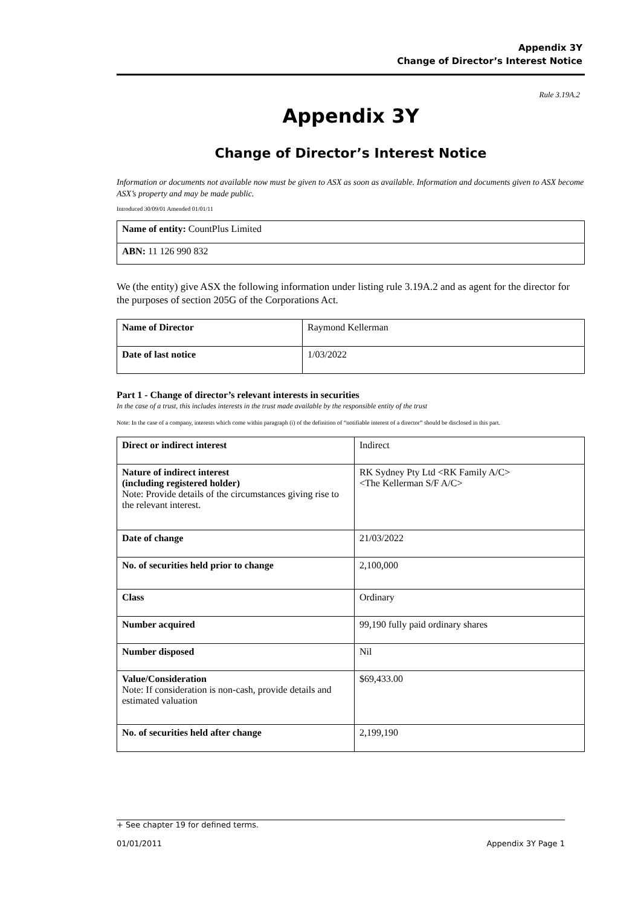Appendix 3Y
Change of Director’s Interest Notice
Rule 3.19A.2
Appendix 3Y
Change of Director’s Interest Notice
Information or documents not available now must be given to ASX as soon as available. Information and documents given to ASX become ASX’s property and may be made public.
Introduced 30/09/01 Amended 01/01/11
| Name of entity: CountPlus Limited |
| ABN: 11 126 990 832 |
We (the entity) give ASX the following information under listing rule 3.19A.2 and as agent for the director for the purposes of section 205G of the Corporations Act.
| Name of Director | Raymond Kellerman |
| Date of last notice | 1/03/2022 |
Part 1 - Change of director’s relevant interests in securities
In the case of a trust, this includes interests in the trust made available by the responsible entity of the trust
Note: In the case of a company, interests which come within paragraph (i) of the definition of “notifiable interest of a director” should be disclosed in this part.
| Direct or indirect interest | Indirect |
| Nature of indirect interest (including registered holder) Note: Provide details of the circumstances giving rise to the relevant interest. | RK Sydney Pty Ltd <RK Family A/C> <The Kellerman S/F A/C> |
| Date of change | 21/03/2022 |
| No. of securities held prior to change | 2,100,000 |
| Class | Ordinary |
| Number acquired | 99,190 fully paid ordinary shares |
| Number disposed | Nil |
| Value/Consideration Note: If consideration is non-cash, provide details and estimated valuation | $69,433.00 |
| No. of securities held after change | 2,199,190 |
+ See chapter 19 for defined terms.
01/01/2011 Appendix 3Y Page 1